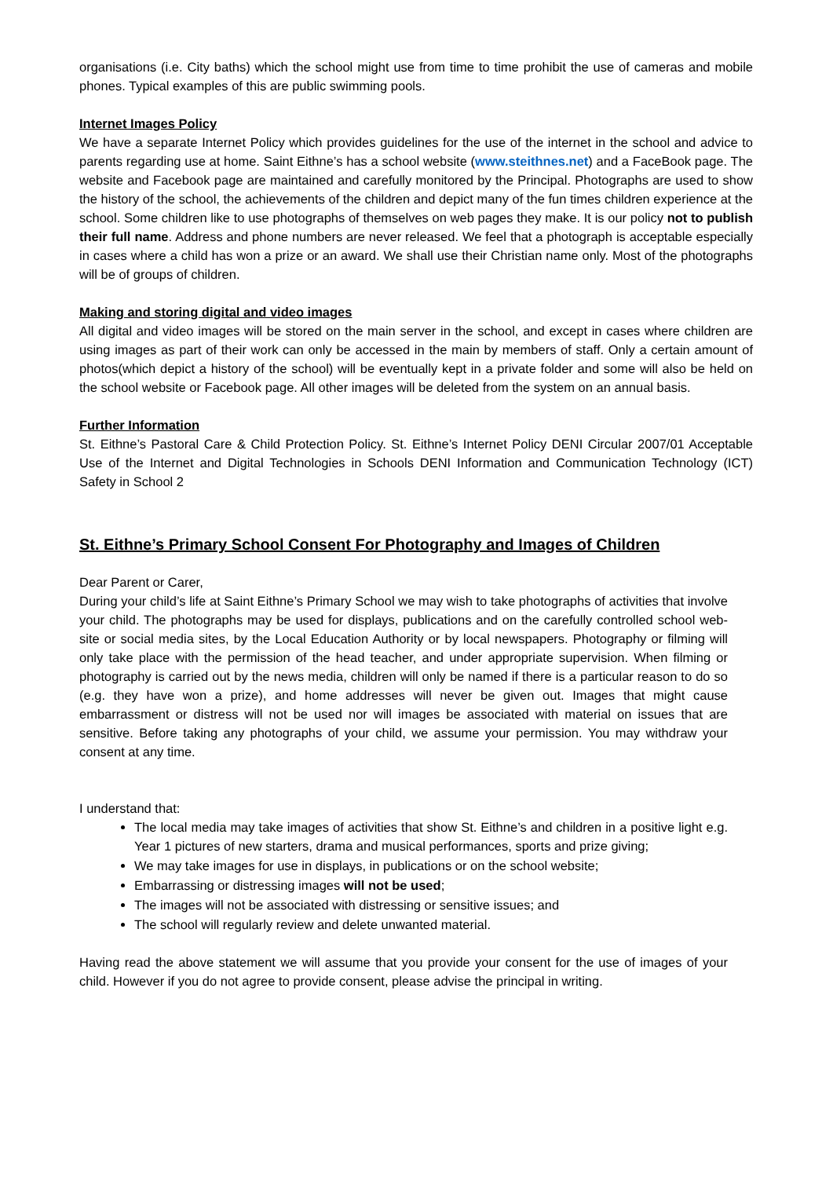organisations (i.e. City baths) which the school might use from time to time prohibit the use of cameras and mobile phones. Typical examples of this are public swimming pools.
Internet Images Policy
We have a separate Internet Policy which provides guidelines for the use of the internet in the school and advice to parents regarding use at home. Saint Eithne’s has a school website (www.steithnes.net) and a FaceBook page. The website and Facebook page are maintained and carefully monitored by the Principal. Photographs are used to show the history of the school, the achievements of the children and depict many of the fun times children experience at the school. Some children like to use photographs of themselves on web pages they make. It is our policy not to publish their full name. Address and phone numbers are never released. We feel that a photograph is acceptable especially in cases where a child has won a prize or an award. We shall use their Christian name only. Most of the photographs will be of groups of children.
Making and storing digital and video images
All digital and video images will be stored on the main server in the school, and except in cases where children are using images as part of their work can only be accessed in the main by members of staff. Only a certain amount of photos(which depict a history of the school) will be eventually kept in a private folder and some will also be held on the school website or Facebook page. All other images will be deleted from the system on an annual basis.
Further Information
St. Eithne’s Pastoral Care & Child Protection Policy. St. Eithne’s Internet Policy DENI Circular 2007/01 Acceptable Use of the Internet and Digital Technologies in Schools DENI Information and Communication Technology (ICT) Safety in School 2
St. Eithne’s Primary School Consent For Photography and Images of Children
Dear Parent or Carer,
During your child’s life at Saint Eithne’s Primary School we may wish to take photographs of activities that involve your child. The photographs may be used for displays, publications and on the carefully controlled school web-site or social media sites, by the Local Education Authority or by local newspapers. Photography or filming will only take place with the permission of the head teacher, and under appropriate supervision. When filming or photography is carried out by the news media, children will only be named if there is a particular reason to do so (e.g. they have won a prize), and home addresses will never be given out. Images that might cause embarrassment or distress will not be used nor will images be associated with material on issues that are sensitive. Before taking any photographs of your child, we assume your permission. You may withdraw your consent at any time.
I understand that:
The local media may take images of activities that show St. Eithne’s and children in a positive light e.g. Year 1 pictures of new starters, drama and musical performances, sports and prize giving;
We may take images for use in displays, in publications or on the school website;
Embarrassing or distressing images will not be used;
The images will not be associated with distressing or sensitive issues; and
The school will regularly review and delete unwanted material.
Having read the above statement we will assume that you provide your consent for the use of images of your child. However if you do not agree to provide consent, please advise the principal in writing.